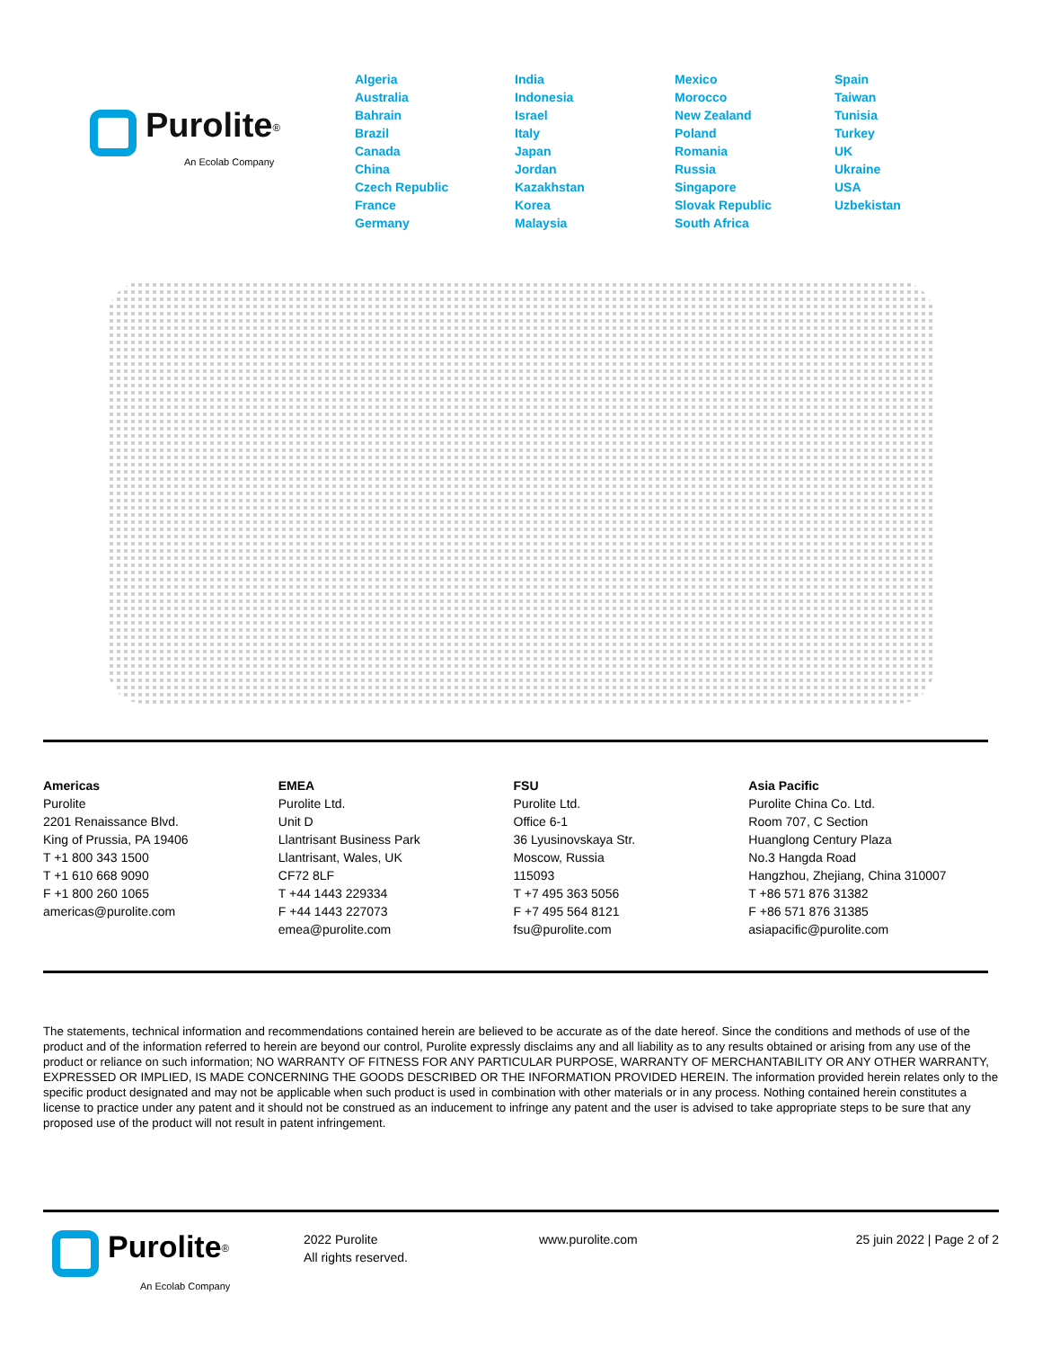Purolite<sup>®</sup>
An Ecolab Company
Algeria
Australia
Bahrain
Brazil
Canada
China
Czech Republic
France
Germany
India
Indonesia
Israel
Italy
Japan
Jordan
Kazakhstan
Korea
Malaysia
Mexico
Morocco
New Zealand
Poland
Romania
Russia
Singapore
Slovak Republic
South Africa
Spain
Taiwan
Tunisia
Turkey
UK
Ukraine
USA
Uzbekistan
Americas
Purolite
2201 Renaissance Blvd.
King of Prussia, PA 19406
T +1 800 343 1500
T +1 610 668 9090
F +1 800 260 1065
americas@purolite.com
EMEA
Purolite Ltd.
Unit D
Llantrisant Business Park
Llantrisant, Wales, UK
CF72 8LF
T +44 1443 229334
F +44 1443 227073
emea@purolite.com
FSU
Purolite Ltd.
Office 6-1
36 Lyusinovskaya Str.
Moscow, Russia
115093
T +7 495 363 5056
F +7 495 564 8121
fsu@purolite.com
Asia Pacific
Purolite China Co. Ltd.
Room 707, C Section
Huanglong Century Plaza
No.3 Hangda Road
Hangzhou, Zhejiang, China 310007
T +86 571 876 31382
F +86 571 876 31385
asiapacific@purolite.com
The statements, technical information and recommendations contained herein are believed to be accurate as of the date hereof. Since the conditions and methods of use of the product and of the information referred to herein are beyond our control, Purolite expressly disclaims any and all liability as to any results obtained or arising from any use of the product or reliance on such information; NO WARRANTY OF FITNESS FOR ANY PARTICULAR PURPOSE, WARRANTY OF MERCHANTABILITY OR ANY OTHER WARRANTY, EXPRESSED OR IMPLIED, IS MADE CONCERNING THE GOODS DESCRIBED OR THE INFORMATION PROVIDED HEREIN. The information provided herein relates only to the specific product designated and may not be applicable when such product is used in combination with other materials or in any process. Nothing contained herein constitutes a license to practice under any patent and it should not be construed as an inducement to infringe any patent and the user is advised to take appropriate steps to be sure that any proposed use of the product will not result in patent infringement.
Purolite<sup>®</sup>
An Ecolab Company
2022 Purolite
All rights reserved.
www.purolite.com 25 juin 2022 | Page 2 of 2